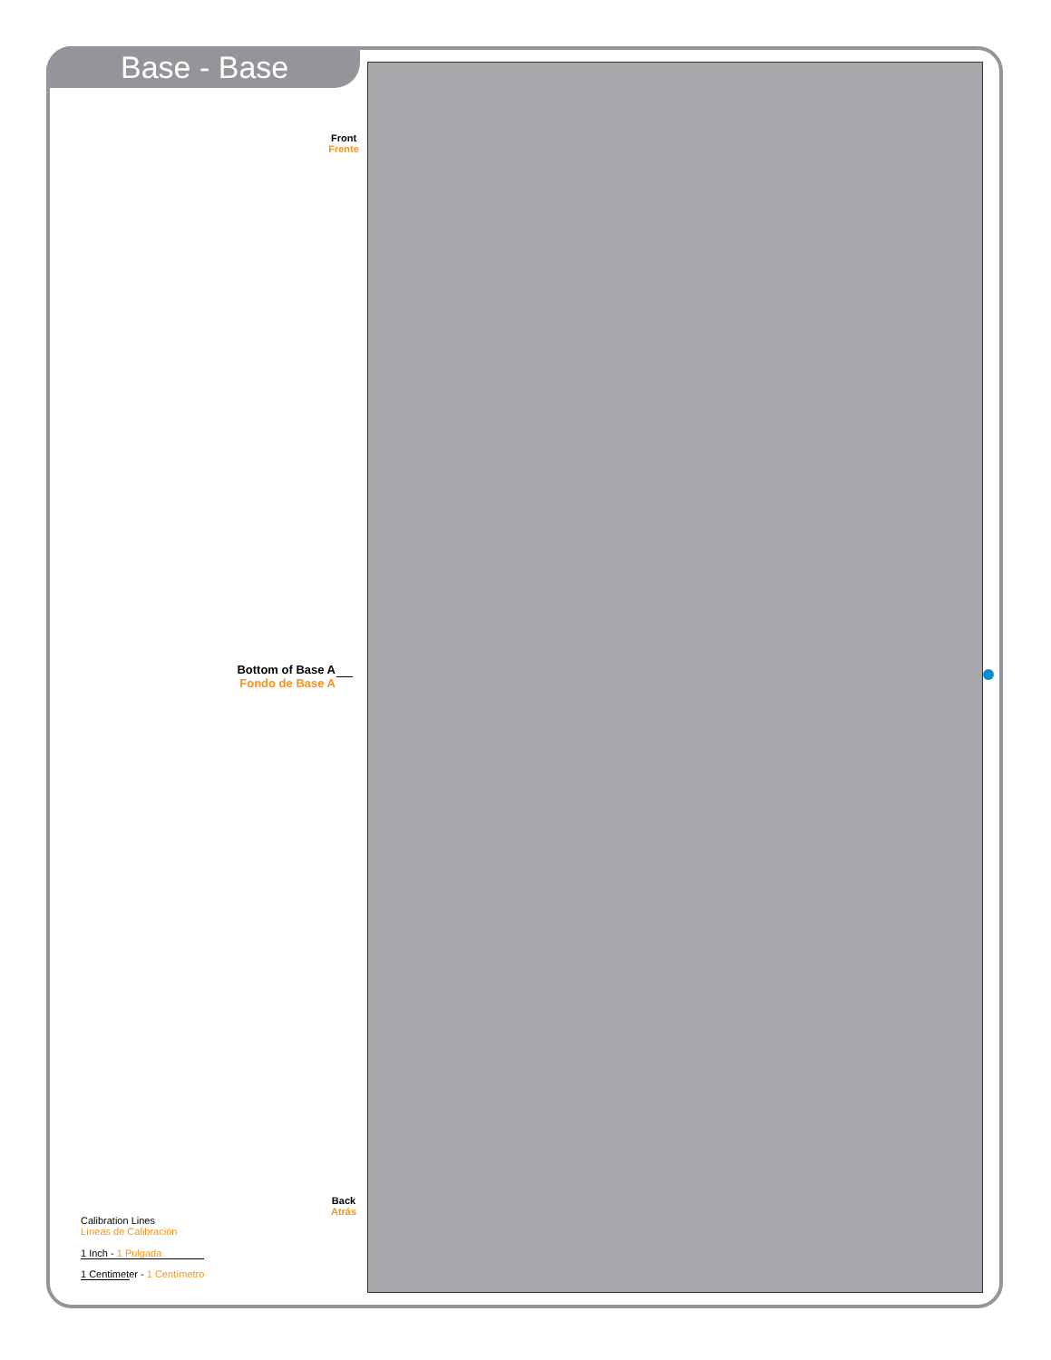Base - Base
Front
Frente
Bottom of Base A
Fondo de Base A
Back
Atrás
Calibration Lines
Líneas de Calibración
1 Inch - 1 Pulgada
1 Centimeter - 1 Centímetro